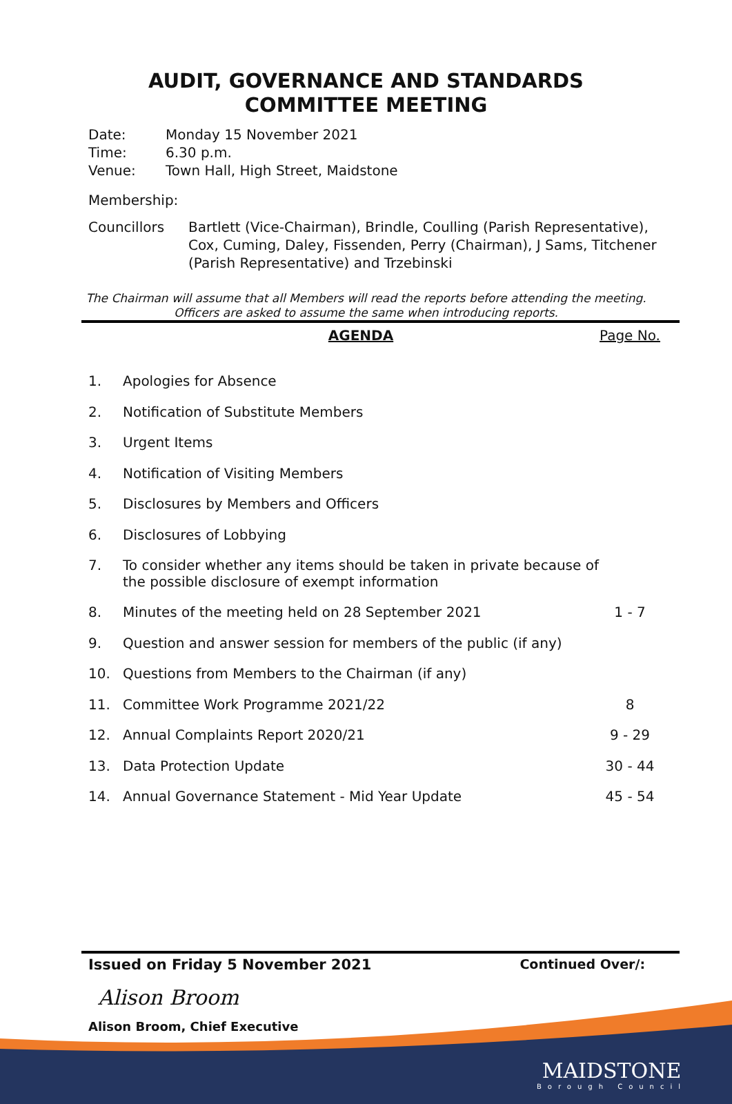AUDIT, GOVERNANCE AND STANDARDS
COMMITTEE MEETING
Date: Monday 15 November 2021
Time: 6.30 p.m.
Venue: Town Hall, High Street, Maidstone
Membership:
Councillors Bartlett (Vice-Chairman), Brindle, Coulling (Parish Representative), Cox, Cuming, Daley, Fissenden, Perry (Chairman), J Sams, Titchener (Parish Representative) and Trzebinski
The Chairman will assume that all Members will read the reports before attending the meeting. Officers are asked to assume the same when introducing reports.
| | AGENDA | Page No. |
| 1. | Apologies for Absence | |
| 2. | Notification of Substitute Members | |
| 3. | Urgent Items | |
| 4. | Notification of Visiting Members | |
| 5. | Disclosures by Members and Officers | |
| 6. | Disclosures of Lobbying | |
| 7. | To consider whether any items should be taken in private because of the possible disclosure of exempt information | |
| 8. | Minutes of the meeting held on 28 September 2021 | 1 - 7 |
| 9. | Question and answer session for members of the public (if any) | |
| 10. | Questions from Members to the Chairman (if any) | |
| 11. | Committee Work Programme 2021/22 | 8 |
| 12. | Annual Complaints Report 2020/21 | 9 - 29 |
| 13. | Data Protection Update | 30 - 44 |
| 14. | Annual Governance Statement - Mid Year Update | 45 - 54 |
Issued on Friday 5 November 2021 Continued Over/:
Alison Broom
Alison Broom, Chief Executive
MAIDSTONE
Borough Council